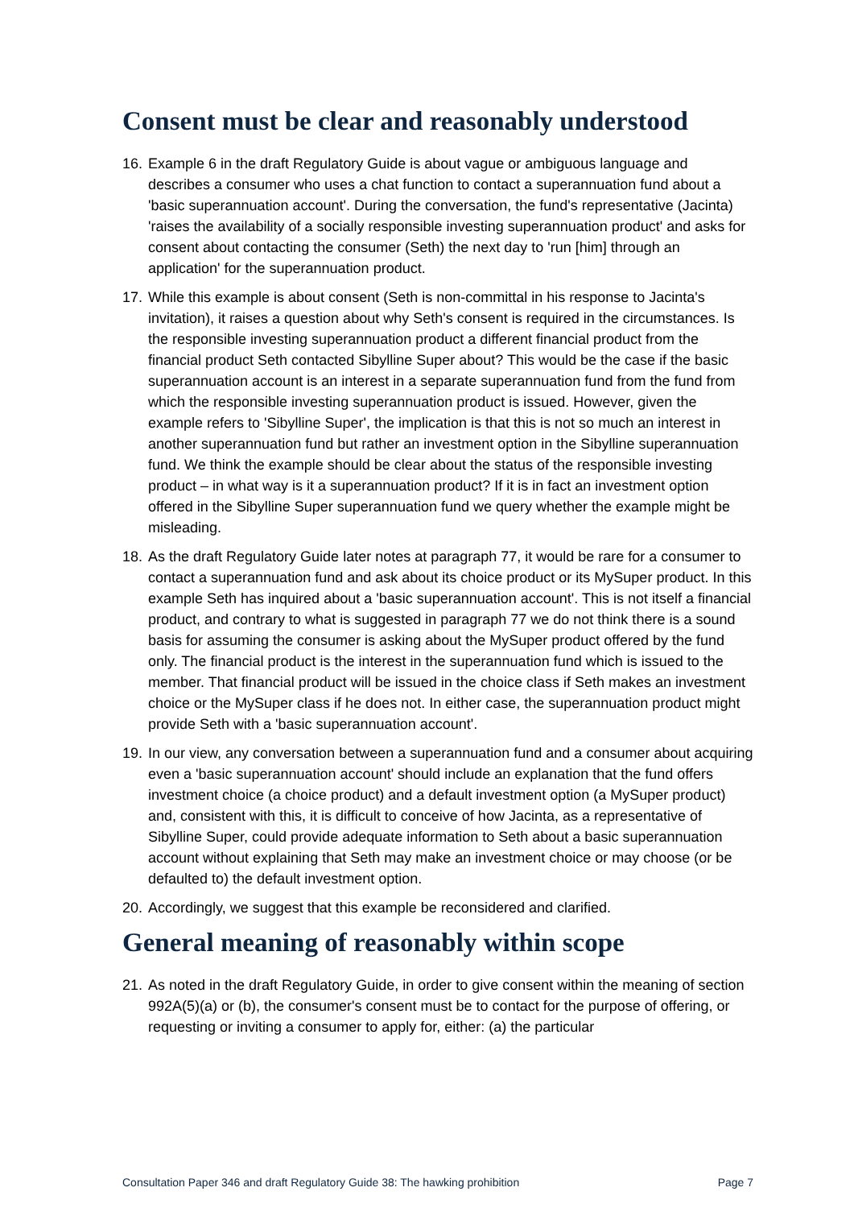Consent must be clear and reasonably understood
16. Example 6 in the draft Regulatory Guide is about vague or ambiguous language and describes a consumer who uses a chat function to contact a superannuation fund about a 'basic superannuation account'. During the conversation, the fund's representative (Jacinta) 'raises the availability of a socially responsible investing superannuation product' and asks for consent about contacting the consumer (Seth) the next day to 'run [him] through an application' for the superannuation product.
17. While this example is about consent (Seth is non-committal in his response to Jacinta's invitation), it raises a question about why Seth's consent is required in the circumstances. Is the responsible investing superannuation product a different financial product from the financial product Seth contacted Sibylline Super about? This would be the case if the basic superannuation account is an interest in a separate superannuation fund from the fund from which the responsible investing superannuation product is issued. However, given the example refers to 'Sibylline Super', the implication is that this is not so much an interest in another superannuation fund but rather an investment option in the Sibylline superannuation fund. We think the example should be clear about the status of the responsible investing product – in what way is it a superannuation product? If it is in fact an investment option offered in the Sibylline Super superannuation fund we query whether the example might be misleading.
18. As the draft Regulatory Guide later notes at paragraph 77, it would be rare for a consumer to contact a superannuation fund and ask about its choice product or its MySuper product. In this example Seth has inquired about a 'basic superannuation account'. This is not itself a financial product, and contrary to what is suggested in paragraph 77 we do not think there is a sound basis for assuming the consumer is asking about the MySuper product offered by the fund only. The financial product is the interest in the superannuation fund which is issued to the member. That financial product will be issued in the choice class if Seth makes an investment choice or the MySuper class if he does not. In either case, the superannuation product might provide Seth with a 'basic superannuation account'.
19. In our view, any conversation between a superannuation fund and a consumer about acquiring even a 'basic superannuation account' should include an explanation that the fund offers investment choice (a choice product) and a default investment option (a MySuper product) and, consistent with this, it is difficult to conceive of how Jacinta, as a representative of Sibylline Super, could provide adequate information to Seth about a basic superannuation account without explaining that Seth may make an investment choice or may choose (or be defaulted to) the default investment option.
20. Accordingly, we suggest that this example be reconsidered and clarified.
General meaning of reasonably within scope
21. As noted in the draft Regulatory Guide, in order to give consent within the meaning of section 992A(5)(a) or (b), the consumer's consent must be to contact for the purpose of offering, or requesting or inviting a consumer to apply for, either: (a) the particular
Consultation Paper 346 and draft Regulatory Guide 38: The hawking prohibition Page 7